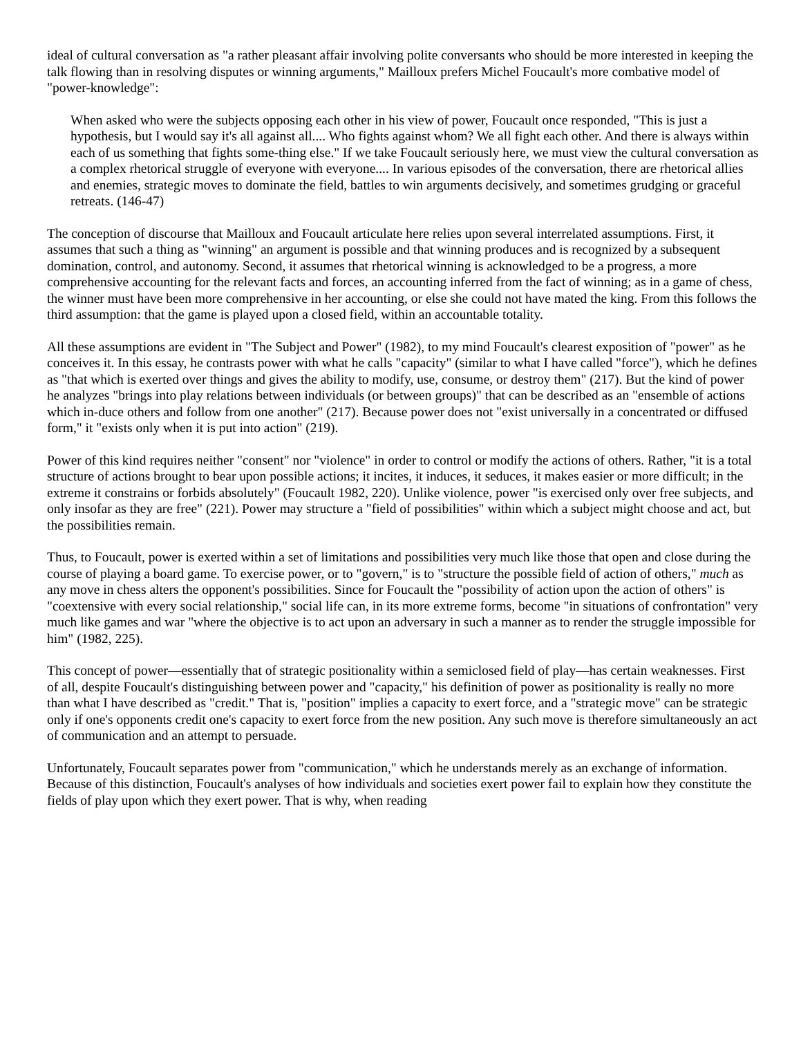ideal of cultural conversation as "a rather pleasant affair involving polite conversants who should be more interested in keeping the talk flowing than in resolving disputes or winning arguments," Mailloux prefers Michel Foucault's more combative model of "power-knowledge":
When asked who were the subjects opposing each other in his view of power, Foucault once responded, "This is just a hypothesis, but I would say it's all against all.... Who fights against whom? We all fight each other. And there is always within each of us something that fights some-thing else." If we take Foucault seriously here, we must view the cultural conversation as a complex rhetorical struggle of everyone with everyone.... In various episodes of the conversation, there are rhetorical allies and enemies, strategic moves to dominate the field, battles to win arguments decisively, and sometimes grudging or graceful retreats. (146-47)
The conception of discourse that Mailloux and Foucault articulate here relies upon several interrelated assumptions. First, it assumes that such a thing as "winning" an argument is possible and that winning produces and is recognized by a subsequent domination, control, and autonomy. Second, it assumes that rhetorical winning is acknowledged to be a progress, a more comprehensive accounting for the relevant facts and forces, an accounting inferred from the fact of winning; as in a game of chess, the winner must have been more comprehensive in her accounting, or else she could not have mated the king. From this follows the third assumption: that the game is played upon a closed field, within an accountable totality.
All these assumptions are evident in "The Subject and Power" (1982), to my mind Foucault's clearest exposition of "power" as he conceives it. In this essay, he contrasts power with what he calls "capacity" (similar to what I have called "force"), which he defines as "that which is exerted over things and gives the ability to modify, use, consume, or destroy them" (217). But the kind of power he analyzes "brings into play relations between individuals (or between groups)" that can be described as an "ensemble of actions which in-duce others and follow from one another" (217). Because power does not "exist universally in a concentrated or diffused form," it "exists only when it is put into action" (219).
Power of this kind requires neither "consent" nor "violence" in order to control or modify the actions of others. Rather, "it is a total structure of actions brought to bear upon possible actions; it incites, it induces, it seduces, it makes easier or more difficult; in the extreme it constrains or forbids absolutely" (Foucault 1982, 220). Unlike violence, power "is exercised only over free subjects, and only insofar as they are free" (221). Power may structure a "field of possibilities" within which a subject might choose and act, but the possibilities remain.
Thus, to Foucault, power is exerted within a set of limitations and possibilities very much like those that open and close during the course of playing a board game. To exercise power, or to "govern," is to "structure the possible field of action of others," much as any move in chess alters the opponent's possibilities. Since for Foucault the "possibility of action upon the action of others" is "coextensive with every social relationship," social life can, in its more extreme forms, become "in situations of confrontation" very much like games and war "where the objective is to act upon an adversary in such a manner as to render the struggle impossible for him" (1982, 225).
This concept of power—essentially that of strategic positionality within a semiclosed field of play—has certain weaknesses. First of all, despite Foucault's distinguishing between power and "capacity," his definition of power as positionality is really no more than what I have described as "credit." That is, "position" implies a capacity to exert force, and a "strategic move" can be strategic only if one's opponents credit one's capacity to exert force from the new position. Any such move is therefore simultaneously an act of communication and an attempt to persuade.
Unfortunately, Foucault separates power from "communication," which he understands merely as an exchange of information. Because of this distinction, Foucault's analyses of how individuals and societies exert power fail to explain how they constitute the fields of play upon which they exert power. That is why, when reading